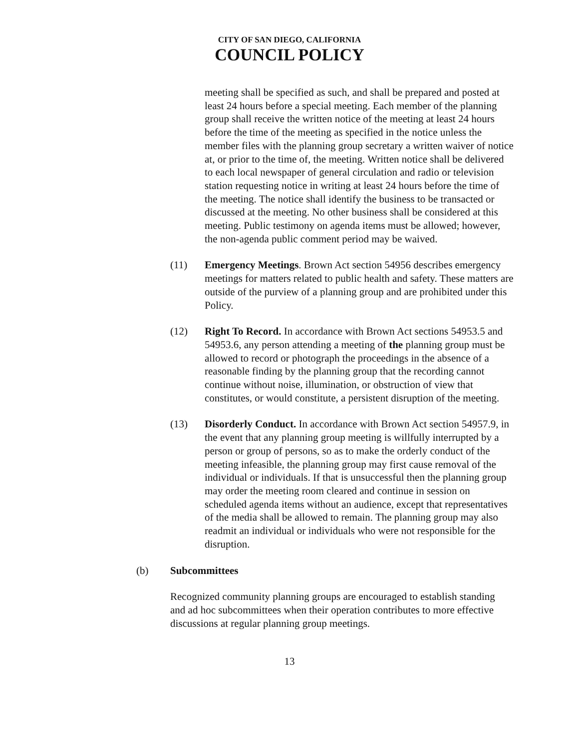CITY OF SAN DIEGO, CALIFORNIA
COUNCIL POLICY
meeting shall be specified as such, and shall be prepared and posted at least 24 hours before a special meeting. Each member of the planning group shall receive the written notice of the meeting at least 24 hours before the time of the meeting as specified in the notice unless the member files with the planning group secretary a written waiver of notice at, or prior to the time of, the meeting. Written notice shall be delivered to each local newspaper of general circulation and radio or television station requesting notice in writing at least 24 hours before the time of the meeting. The notice shall identify the business to be transacted or discussed at the meeting. No other business shall be considered at this meeting. Public testimony on agenda items must be allowed; however, the non-agenda public comment period may be waived.
(11) Emergency Meetings. Brown Act section 54956 describes emergency meetings for matters related to public health and safety. These matters are outside of the purview of a planning group and are prohibited under this Policy.
(12) Right To Record. In accordance with Brown Act sections 54953.5 and 54953.6, any person attending a meeting of the planning group must be allowed to record or photograph the proceedings in the absence of a reasonable finding by the planning group that the recording cannot continue without noise, illumination, or obstruction of view that constitutes, or would constitute, a persistent disruption of the meeting.
(13) Disorderly Conduct. In accordance with Brown Act section 54957.9, in the event that any planning group meeting is willfully interrupted by a person or group of persons, so as to make the orderly conduct of the meeting infeasible, the planning group may first cause removal of the individual or individuals. If that is unsuccessful then the planning group may order the meeting room cleared and continue in session on scheduled agenda items without an audience, except that representatives of the media shall be allowed to remain. The planning group may also readmit an individual or individuals who were not responsible for the disruption.
(b) Subcommittees
Recognized community planning groups are encouraged to establish standing and ad hoc subcommittees when their operation contributes to more effective discussions at regular planning group meetings.
13